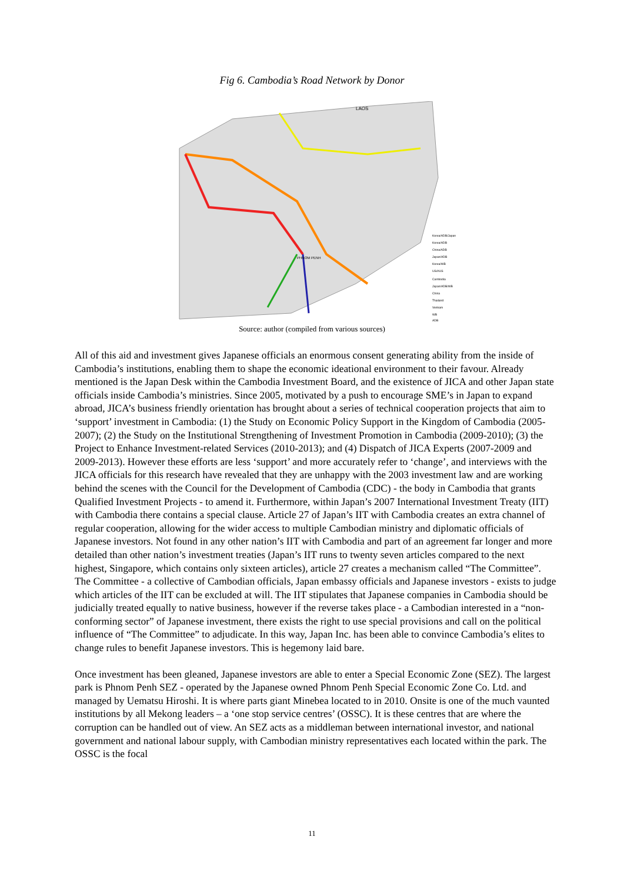Fig 6. Cambodia’s Road Network by Donor
LAOS
PHNOM PENH
Korea/ADB/Japan
Korea/ADB
China/ADB
Japan/ADB
Korea/WB
US/AUS
Cambodia
Japan/ADB/WB
China
Thailand
Vietnam
WB
ADB
Source: author (compiled from various sources)
All of this aid and investment gives Japanese officials an enormous consent generating ability from the inside of Cambodia’s institutions, enabling them to shape the economic ideational environment to their favour. Already mentioned is the Japan Desk within the Cambodia Investment Board, and the existence of JICA and other Japan state officials inside Cambodia’s ministries. Since 2005, motivated by a push to encourage SME’s in Japan to expand abroad, JICA’s business friendly orientation has brought about a series of technical cooperation projects that aim to ‘support’ investment in Cambodia: (1) the Study on Economic Policy Support in the Kingdom of Cambodia (2005-2007); (2) the Study on the Institutional Strengthening of Investment Promotion in Cambodia (2009-2010); (3) the Project to Enhance Investment-related Services (2010-2013); and (4) Dispatch of JICA Experts (2007-2009 and 2009-2013). However these efforts are less ‘support’ and more accurately refer to ‘change’, and interviews with the JICA officials for this research have revealed that they are unhappy with the 2003 investment law and are working behind the scenes with the Council for the Development of Cambodia (CDC) - the body in Cambodia that grants Qualified Investment Projects - to amend it. Furthermore, within Japan’s 2007 International Investment Treaty (IIT) with Cambodia there contains a special clause. Article 27 of Japan’s IIT with Cambodia creates an extra channel of regular cooperation, allowing for the wider access to multiple Cambodian ministry and diplomatic officials of Japanese investors. Not found in any other nation’s IIT with Cambodia and part of an agreement far longer and more detailed than other nation’s investment treaties (Japan’s IIT runs to twenty seven articles compared to the next highest, Singapore, which contains only sixteen articles), article 27 creates a mechanism called “The Committee”. The Committee - a collective of Cambodian officials, Japan embassy officials and Japanese investors - exists to judge which articles of the IIT can be excluded at will. The IIT stipulates that Japanese companies in Cambodia should be judicially treated equally to native business, however if the reverse takes place - a Cambodian interested in a “non-conforming sector” of Japanese investment, there exists the right to use special provisions and call on the political influence of “The Committee” to adjudicate. In this way, Japan Inc. has been able to convince Cambodia’s elites to change rules to benefit Japanese investors. This is hegemony laid bare.
Once investment has been gleaned, Japanese investors are able to enter a Special Economic Zone (SEZ). The largest park is Phnom Penh SEZ - operated by the Japanese owned Phnom Penh Special Economic Zone Co. Ltd. and managed by Uematsu Hiroshi. It is where parts giant Minebea located to in 2010. Onsite is one of the much vaunted institutions by all Mekong leaders – a ‘one stop service centres’ (OSSC). It is these centres that are where the corruption can be handled out of view. An SEZ acts as a middleman between international investor, and national government and national labour supply, with Cambodian ministry representatives each located within the park. The OSSC is the focal
11